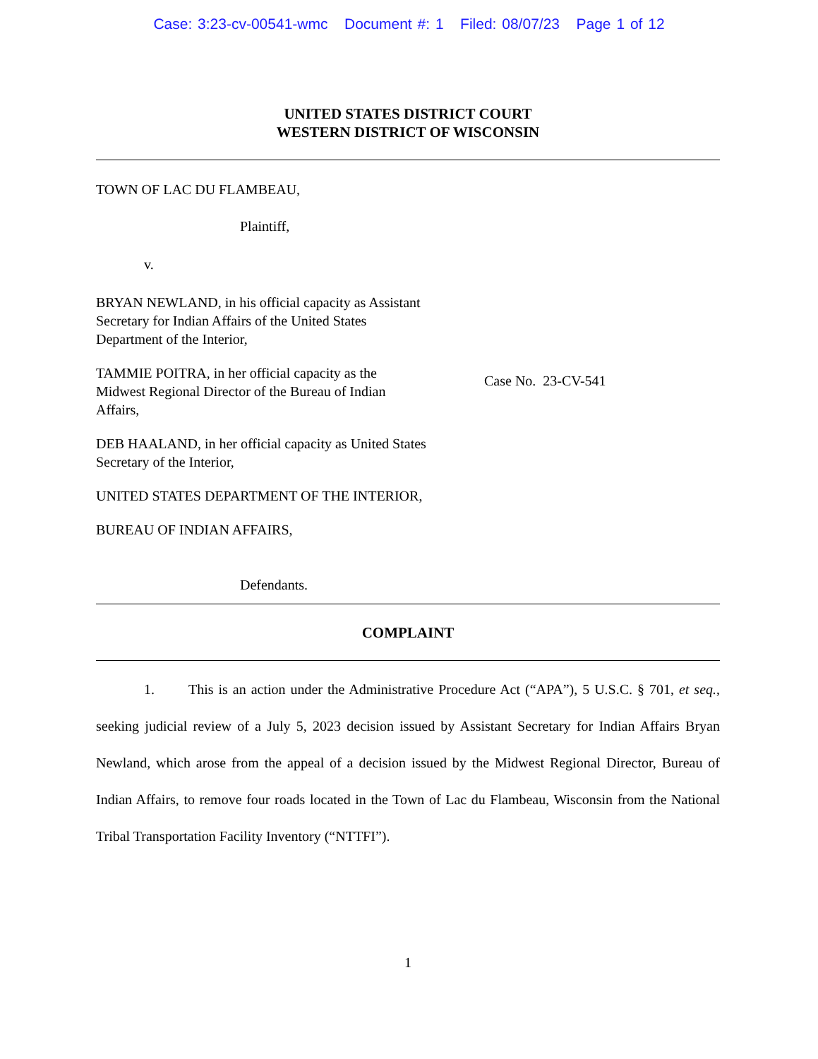Case: 3:23-cv-00541-wmc Document #: 1 Filed: 08/07/23 Page 1 of 12
UNITED STATES DISTRICT COURT
WESTERN DISTRICT OF WISCONSIN
TOWN OF LAC DU FLAMBEAU,
Plaintiff,
v.
BRYAN NEWLAND, in his official capacity as Assistant Secretary for Indian Affairs of the United States Department of the Interior,
TAMMIE POITRA, in her official capacity as the Midwest Regional Director of the Bureau of Indian Affairs,
DEB HAALAND, in her official capacity as United States Secretary of the Interior,
UNITED STATES DEPARTMENT OF THE INTERIOR,
BUREAU OF INDIAN AFFAIRS,
Defendants.
Case No. 23-CV-541
COMPLAINT
1. This is an action under the Administrative Procedure Act (“APA”), 5 U.S.C. § 701, et seq., seeking judicial review of a July 5, 2023 decision issued by Assistant Secretary for Indian Affairs Bryan Newland, which arose from the appeal of a decision issued by the Midwest Regional Director, Bureau of Indian Affairs, to remove four roads located in the Town of Lac du Flambeau, Wisconsin from the National Tribal Transportation Facility Inventory (“NTTFI”).
1